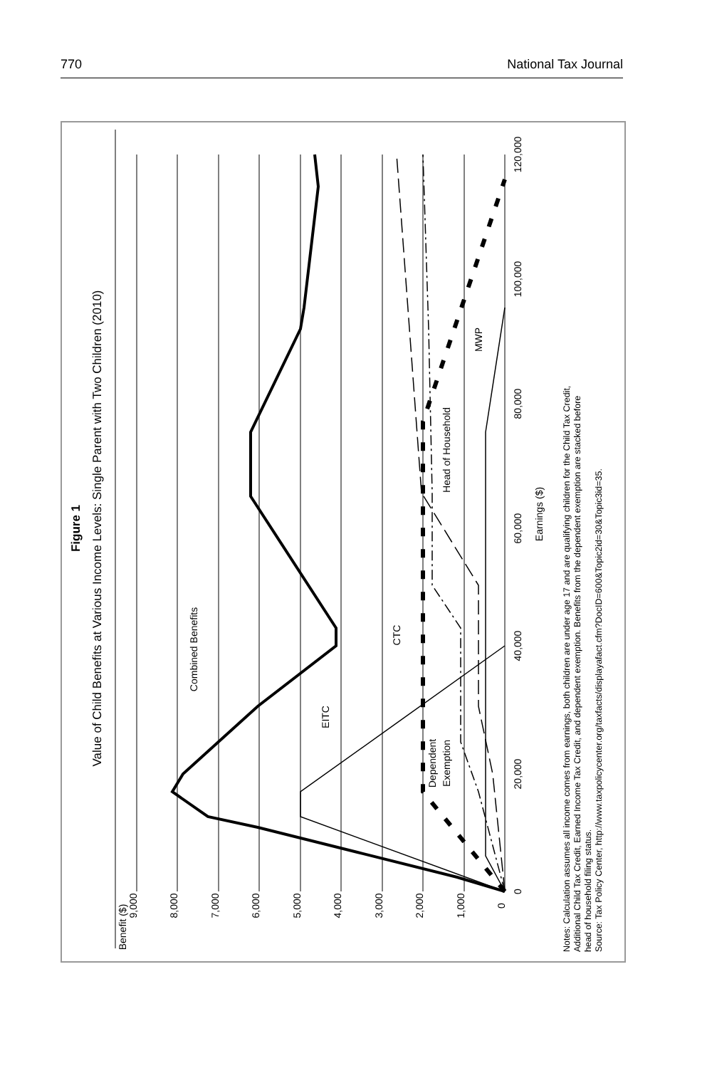770 National Tax Journal
9,000
8,000
7,000
6,000
5,000
4,000
3,000
2,000
1,000
0
Benefit ($)
Figure 1
Value of Child Benefits at Various Income Levels: Single Parent with Two Children (2010)
0
20,000
40,000
60,000
80,000
100,000
120,000
Earnings ($)
Combined Benefits
EITC
CTC
Dependent
Exemption
Head of Household
MWP
Notes: Calculation assumes all income comes from earnings, both children are under age 17 and are qualifying children for the Child Tax Credit,
Additional Child Tax Credit, Earned Income Tax Credit, and dependent exemption. Benefits from the dependent exemption are stacked before
head of household filing status.
Source: Tax Policy Center, http://www.taxpolicycenter.org/taxfacts/displayafact.cfm?DocID=600&Topic2id=30&Topic3id=35.